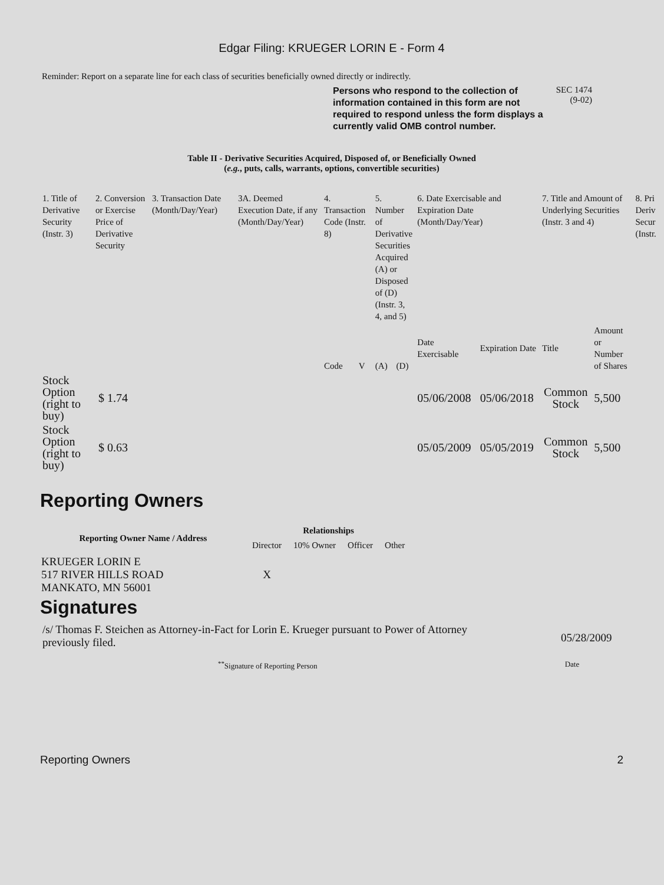Edgar Filing: KRUEGER LORIN E - Form 4
Reminder: Report on a separate line for each class of securities beneficially owned directly or indirectly.
Persons who respond to the collection of information contained in this form are not required to respond unless the form displays a currently valid OMB control number.
SEC 1474
(9-02)
Table II - Derivative Securities Acquired, Disposed of, or Beneficially Owned
(e.g., puts, calls, warrants, options, convertible securities)
| 1. Title of Derivative Security (Instr. 3) | 2. Conversion or Exercise Price of Derivative Security | 3. Transaction Date (Month/Day/Year) | 3A. Deemed Execution Date, if any (Month/Day/Year) | 4. Transaction Code (Instr. 8) | | 5. Number of Derivative Securities Acquired (A) or Disposed of (D) (Instr. 3, 4, and 5) | | 6. Date Exercisable and Expiration Date (Month/Day/Year) | | 7. Title and Amount of Underlying Securities (Instr. 3 and 4) | | 8. Pri Deriv Secur (Instr. |
| | | | | Code | V | (A) | (D) | Date Exercisable | Expiration Date | Title | Amount or Number of Shares | |
| Stock Option (right to buy) | $ 1.74 | | | | | | | 05/06/2008 | 05/06/2018 | Common Stock | 5,500 | |
| Stock Option (right to buy) | $ 0.63 | | | | | | | 05/05/2009 | 05/05/2019 | Common Stock | 5,500 | |
Reporting Owners
| Reporting Owner Name / Address | Relationships | | | |
| --- | --- | --- | --- | --- |
| | Director | 10% Owner | Officer | Other |
| KRUEGER LORIN E 517 RIVER HILLS ROAD MANKATO, MN 56001 | X | | | |
Signatures
/s/ Thomas F. Steichen as Attorney-in-Fact for Lorin E. Krueger pursuant to Power of Attorney previously filed.
05/28/2009
<sup>**</sup> Signature of Reporting Person
Date
Reporting Owners 2